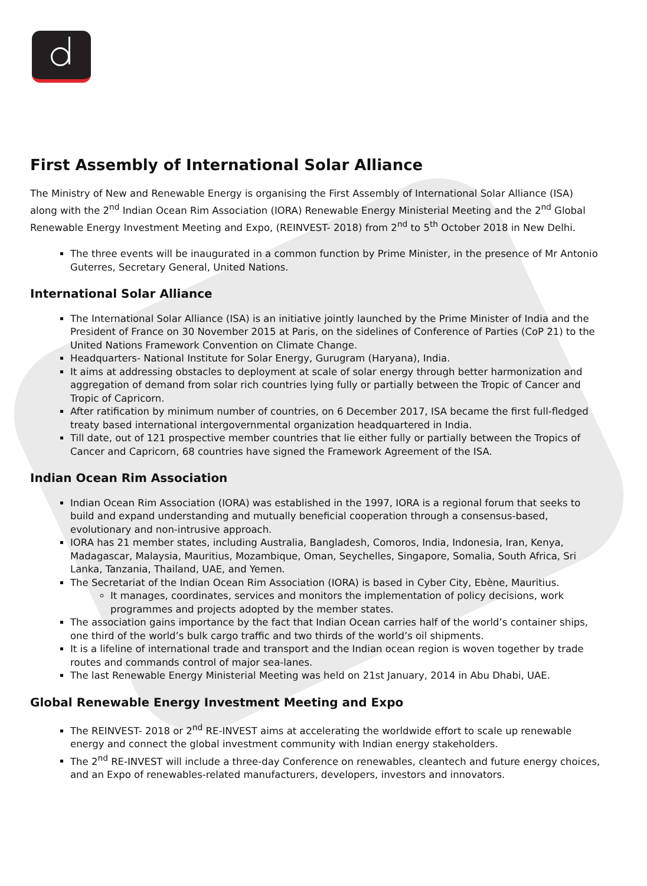First Assembly of International Solar Alliance
The Ministry of New and Renewable Energy is organising the First Assembly of International Solar Alliance (ISA) along with the 2<sup>nd</sup> Indian Ocean Rim Association (IORA) Renewable Energy Ministerial Meeting and the 2<sup>nd</sup> Global Renewable Energy Investment Meeting and Expo, (REINVEST- 2018) from 2<sup>nd</sup> to 5<sup>th</sup> October 2018 in New Delhi.
The three events will be inaugurated in a common function by Prime Minister, in the presence of Mr Antonio Guterres, Secretary General, United Nations.
International Solar Alliance
The International Solar Alliance (ISA) is an initiative jointly launched by the Prime Minister of India and the President of France on 30 November 2015 at Paris, on the sidelines of Conference of Parties (CoP 21) to the United Nations Framework Convention on Climate Change.
Headquarters- National Institute for Solar Energy, Gurugram (Haryana), India.
It aims at addressing obstacles to deployment at scale of solar energy through better harmonization and aggregation of demand from solar rich countries lying fully or partially between the Tropic of Cancer and Tropic of Capricorn.
After ratification by minimum number of countries, on 6 December 2017, ISA became the first full-fledged treaty based international intergovernmental organization headquartered in India.
Till date, out of 121 prospective member countries that lie either fully or partially between the Tropics of Cancer and Capricorn, 68 countries have signed the Framework Agreement of the ISA.
Indian Ocean Rim Association
Indian Ocean Rim Association (IORA) was established in the 1997, IORA is a regional forum that seeks to build and expand understanding and mutually beneficial cooperation through a consensus-based, evolutionary and non-intrusive approach.
IORA has 21 member states, including Australia, Bangladesh, Comoros, India, Indonesia, Iran, Kenya, Madagascar, Malaysia, Mauritius, Mozambique, Oman, Seychelles, Singapore, Somalia, South Africa, Sri Lanka, Tanzania, Thailand, UAE, and Yemen.
The Secretariat of the Indian Ocean Rim Association (IORA) is based in Cyber City, Ebène, Mauritius.
It manages, coordinates, services and monitors the implementation of policy decisions, work programmes and projects adopted by the member states.
The association gains importance by the fact that Indian Ocean carries half of the world’s container ships, one third of the world’s bulk cargo traffic and two thirds of the world’s oil shipments.
It is a lifeline of international trade and transport and the Indian ocean region is woven together by trade routes and commands control of major sea-lanes.
The last Renewable Energy Ministerial Meeting was held on 21st January, 2014 in Abu Dhabi, UAE.
Global Renewable Energy Investment Meeting and Expo
The REINVEST- 2018 or 2<sup>nd</sup> RE-INVEST aims at accelerating the worldwide effort to scale up renewable energy and connect the global investment community with Indian energy stakeholders.
The 2<sup>nd</sup> RE-INVEST will include a three-day Conference on renewables, cleantech and future energy choices, and an Expo of renewables-related manufacturers, developers, investors and innovators.